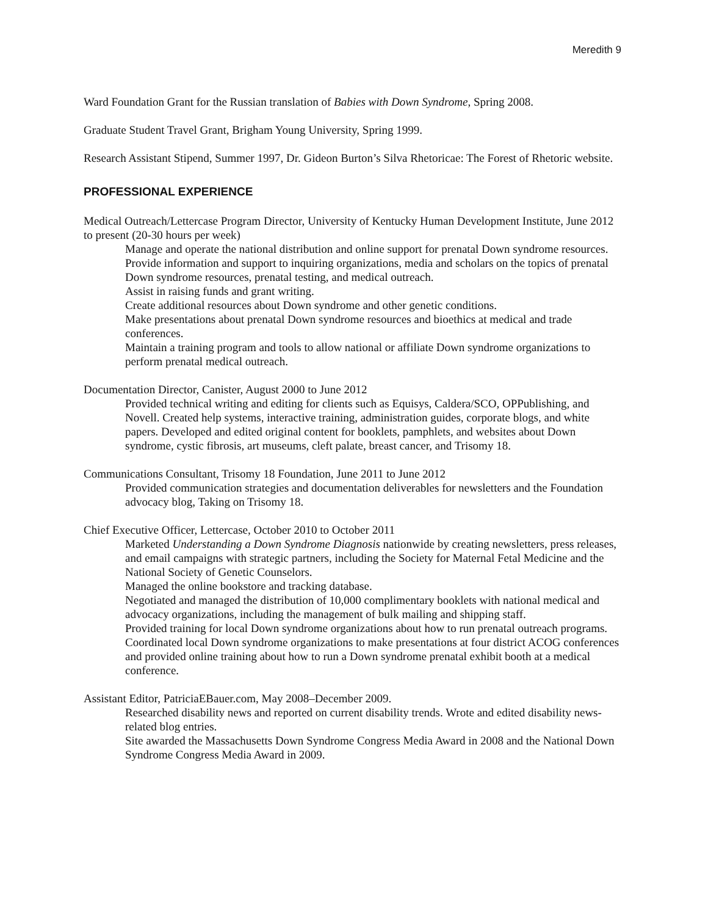Meredith 9
Ward Foundation Grant for the Russian translation of Babies with Down Syndrome, Spring 2008.
Graduate Student Travel Grant, Brigham Young University, Spring 1999.
Research Assistant Stipend, Summer 1997, Dr. Gideon Burton’s Silva Rhetoricae: The Forest of Rhetoric website.
PROFESSIONAL EXPERIENCE
Medical Outreach/Lettercase Program Director, University of Kentucky Human Development Institute, June 2012 to present (20-30 hours per week)
Manage and operate the national distribution and online support for prenatal Down syndrome resources.
Provide information and support to inquiring organizations, media and scholars on the topics of prenatal Down syndrome resources, prenatal testing, and medical outreach.
Assist in raising funds and grant writing.
Create additional resources about Down syndrome and other genetic conditions.
Make presentations about prenatal Down syndrome resources and bioethics at medical and trade conferences.
Maintain a training program and tools to allow national or affiliate Down syndrome organizations to perform prenatal medical outreach.
Documentation Director, Canister, August 2000 to June 2012
Provided technical writing and editing for clients such as Equisys, Caldera/SCO, OPPublishing, and Novell. Created help systems, interactive training, administration guides, corporate blogs, and white papers. Developed and edited original content for booklets, pamphlets, and websites about Down syndrome, cystic fibrosis, art museums, cleft palate, breast cancer, and Trisomy 18.
Communications Consultant, Trisomy 18 Foundation, June 2011 to June 2012
Provided communication strategies and documentation deliverables for newsletters and the Foundation advocacy blog, Taking on Trisomy 18.
Chief Executive Officer, Lettercase, October 2010 to October 2011
Marketed Understanding a Down Syndrome Diagnosis nationwide by creating newsletters, press releases, and email campaigns with strategic partners, including the Society for Maternal Fetal Medicine and the National Society of Genetic Counselors.
Managed the online bookstore and tracking database.
Negotiated and managed the distribution of 10,000 complimentary booklets with national medical and advocacy organizations, including the management of bulk mailing and shipping staff.
Provided training for local Down syndrome organizations about how to run prenatal outreach programs.
Coordinated local Down syndrome organizations to make presentations at four district ACOG conferences and provided online training about how to run a Down syndrome prenatal exhibit booth at a medical conference.
Assistant Editor, PatriciaEBauer.com, May 2008–December 2009.
Researched disability news and reported on current disability trends. Wrote and edited disability news-related blog entries.
Site awarded the Massachusetts Down Syndrome Congress Media Award in 2008 and the National Down Syndrome Congress Media Award in 2009.